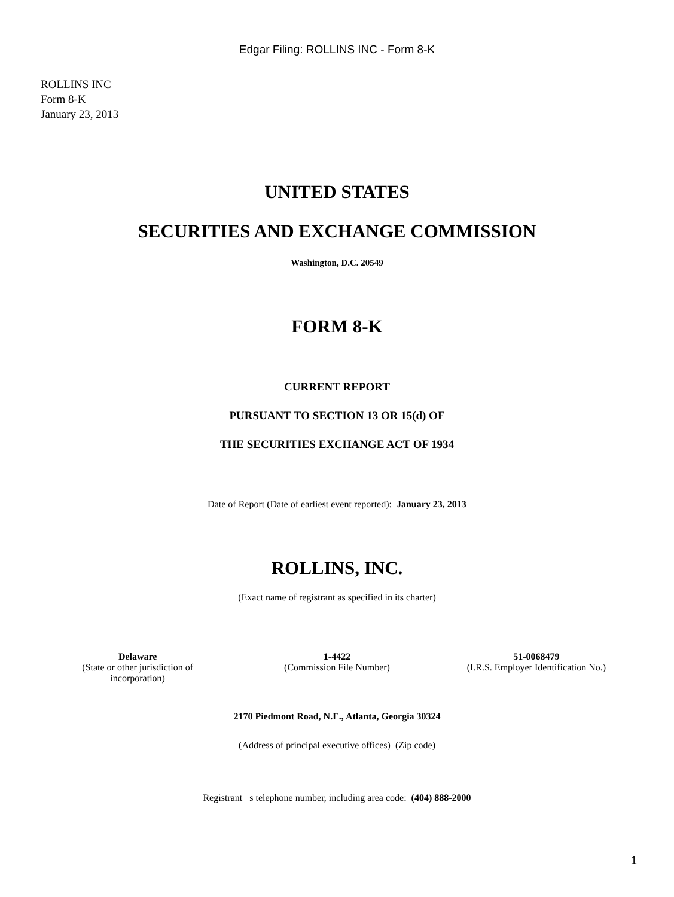Edgar Filing: ROLLINS INC - Form 8-K
ROLLINS INC
Form 8-K
January 23, 2013
UNITED STATES
SECURITIES AND EXCHANGE COMMISSION
Washington, D.C. 20549
FORM 8-K
CURRENT REPORT
PURSUANT TO SECTION 13 OR 15(d) OF
THE SECURITIES EXCHANGE ACT OF 1934
Date of Report (Date of earliest event reported): January 23, 2013
ROLLINS, INC.
(Exact name of registrant as specified in its charter)
| Delaware (State or other jurisdiction of incorporation) | 1-4422 (Commission File Number) | 51-0068479 (I.R.S. Employer Identification No.) |
2170 Piedmont Road, N.E., Atlanta, Georgia 30324
(Address of principal executive offices) (Zip code)
Registrant s telephone number, including area code: (404) 888-2000
1